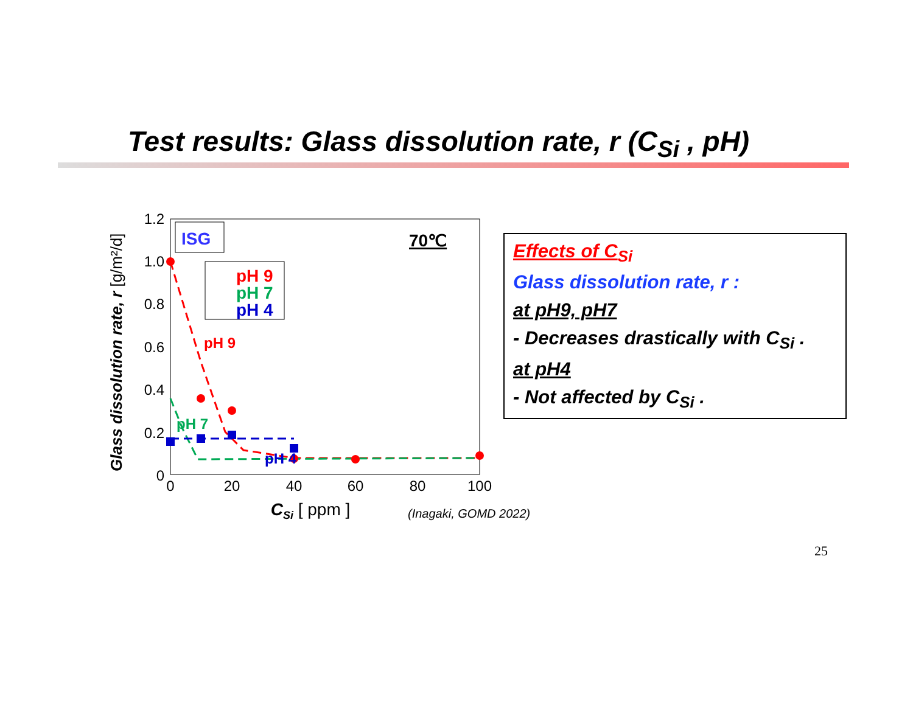Test results: Glass dissolution rate, r (C<sub>Si</sub> , pH)
1.2
1.0
0.8
0.6
0.4
0.2
0
0
20
40
60
80
100
CSi [ ppm ]
Glass dissolution rate, r [g/m²/d]
ISG
70℃
pH 9
pH 7
pH 4
pH 9
pH 7
pH 4
Effects of C<sub>Si</sub>
Glass dissolution rate, r :
at pH9, pH7
- Decreases drastically with C<sub>Si</sub> .
at pH4
- Not affected by C<sub>Si</sub> .
(Inagaki, GOMD 2022)
25